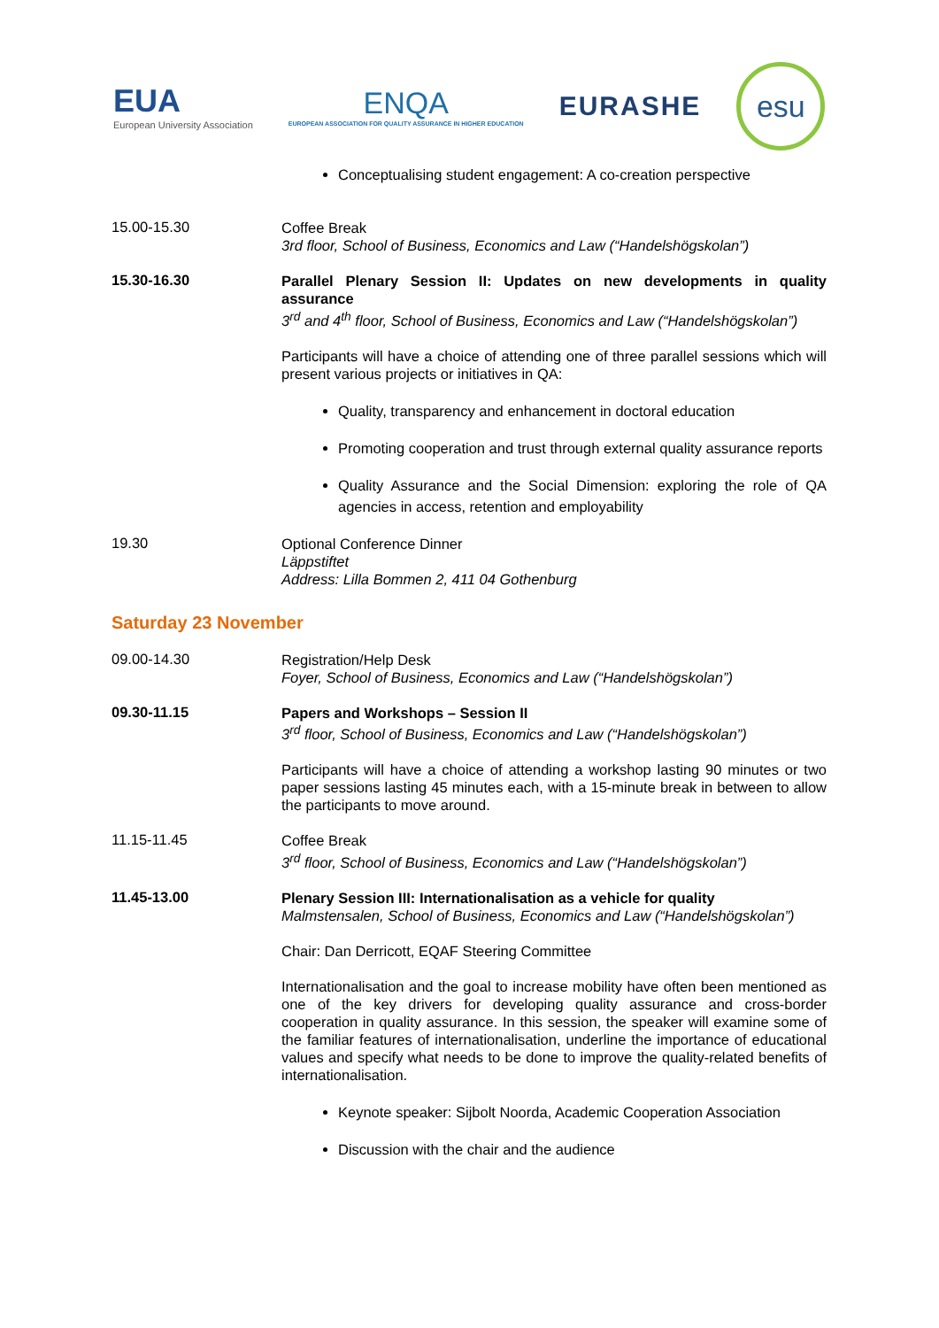EUA
European University Association
ENQA
EUROPEAN ASSOCIATION FOR QUALITY ASSURANCE IN HIGHER EDUCATION
EURASHE
esu
Conceptualising student engagement: A co-creation perspective
15.00-15.30
Coffee Break
3rd floor, School of Business, Economics and Law (“Handelshögskolan”)
15.30-16.30
Parallel Plenary Session II: Updates on new developments in quality assurance
3<sup>rd</sup> and 4<sup>th</sup> floor, School of Business, Economics and Law (“Handelshögskolan”)
Participants will have a choice of attending one of three parallel sessions which will present various projects or initiatives in QA:
Quality, transparency and enhancement in doctoral education
Promoting cooperation and trust through external quality assurance reports
Quality Assurance and the Social Dimension: exploring the role of QA agencies in access, retention and employability
19.30
Optional Conference Dinner
Läppstiftet
Address: Lilla Bommen 2, 411 04 Gothenburg
Saturday 23 November
09.00-14.30
Registration/Help Desk
Foyer, School of Business, Economics and Law (“Handelshögskolan”)
09.30-11.15
Papers and Workshops – Session II
3<sup>rd</sup> floor, School of Business, Economics and Law (“Handelshögskolan”)
Participants will have a choice of attending a workshop lasting 90 minutes or two paper sessions lasting 45 minutes each, with a 15-minute break in between to allow the participants to move around.
11.15-11.45
Coffee Break
3<sup>rd</sup> floor, School of Business, Economics and Law (“Handelshögskolan”)
11.45-13.00
Plenary Session III: Internationalisation as a vehicle for quality
Malmstensalen, School of Business, Economics and Law (“Handelshögskolan”)
Chair: Dan Derricott, EQAF Steering Committee
Internationalisation and the goal to increase mobility have often been mentioned as one of the key drivers for developing quality assurance and cross-border cooperation in quality assurance. In this session, the speaker will examine some of the familiar features of internationalisation, underline the importance of educational values and specify what needs to be done to improve the quality-related benefits of internationalisation.
Keynote speaker: Sijbolt Noorda, Academic Cooperation Association
Discussion with the chair and the audience